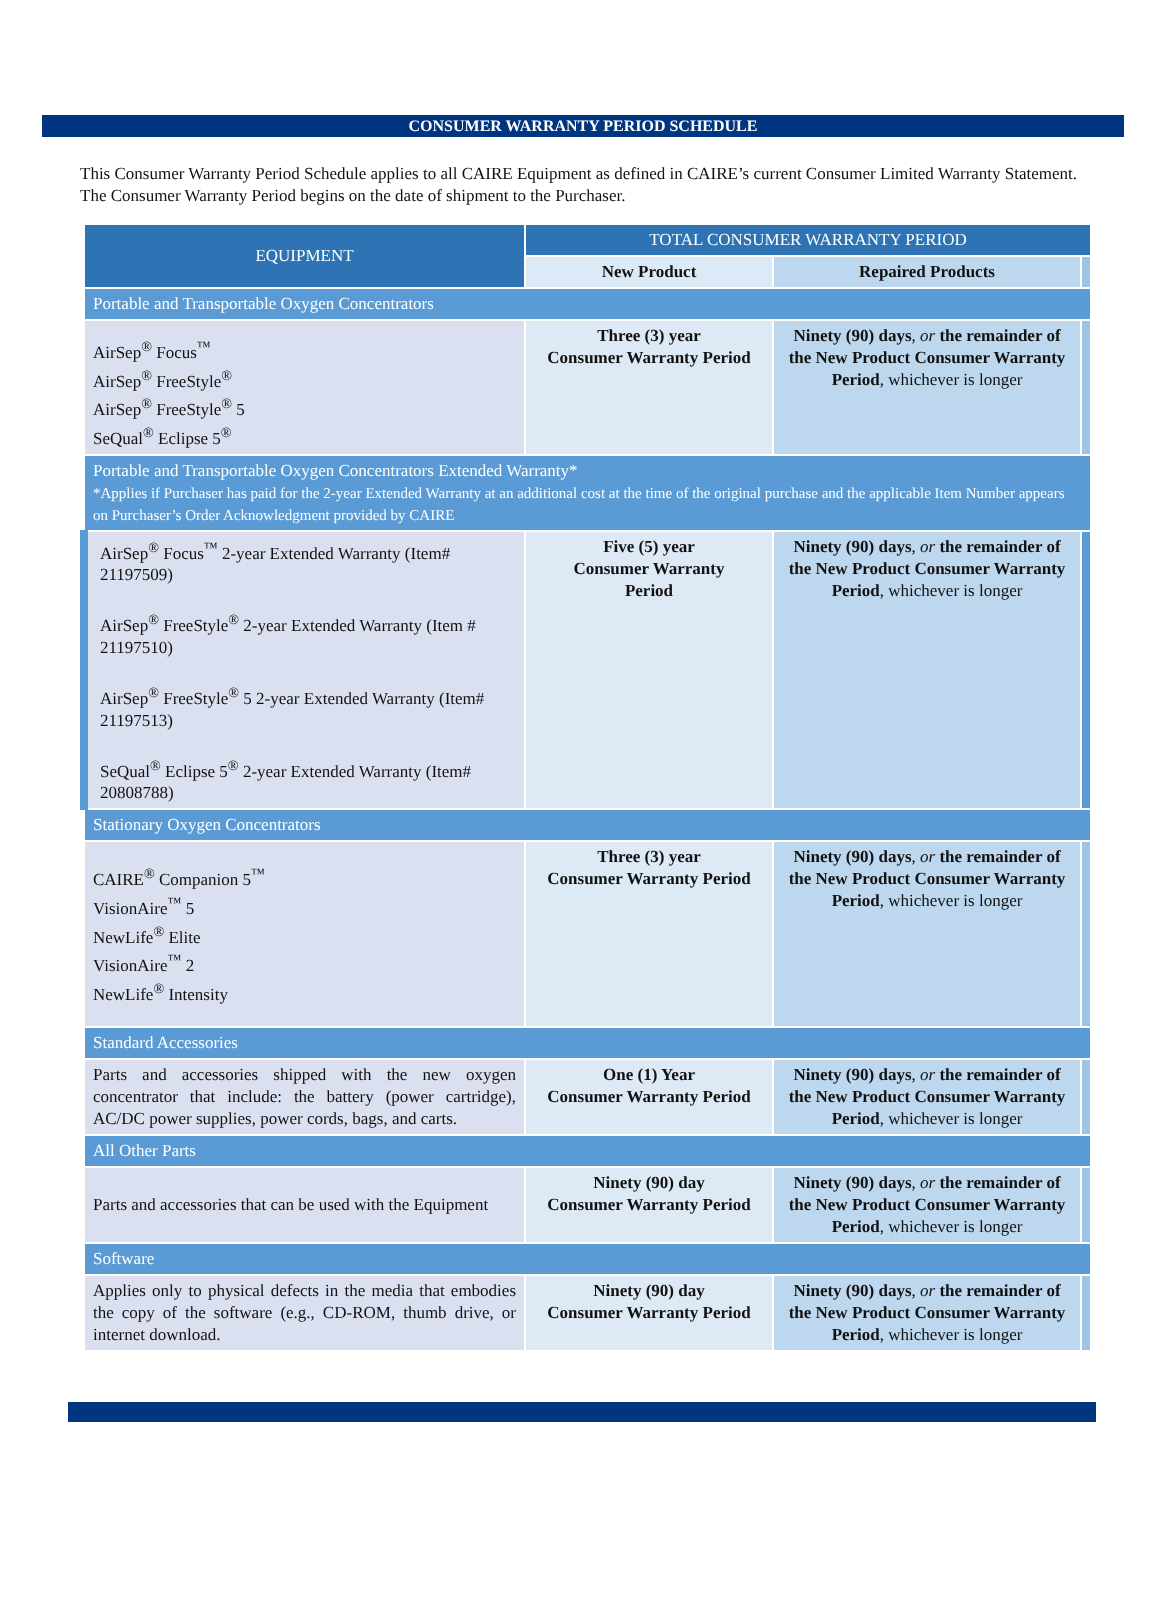CONSUMER WARRANTY PERIOD SCHEDULE
This Consumer Warranty Period Schedule applies to all CAIRE Equipment as defined in CAIRE’s current Consumer Limited Warranty Statement. The Consumer Warranty Period begins on the date of shipment to the Purchaser.
| EQUIPMENT | TOTAL CONSUMER WARRANTY PERIOD | | |
| --- | --- | --- | --- |
| | New Product | Repaired Products | |
| Portable and Transportable Oxygen Concentrators | | | |
| AirSep<sup>®</sup> Focus<sup>™</sup> AirSep<sup>®</sup> FreeStyle<sup>®</sup> AirSep<sup>®</sup> FreeStyle<sup>®</sup> 5 SeQual<sup>®</sup> Eclipse 5<sup>®</sup> | Three (3) year Consumer Warranty Period | Ninety (90) days , or the remainder of the New Product Consumer Warranty Period , whichever is longer | |
| Portable and Transportable Oxygen Concentrators Extended Warranty* *Applies if Purchaser has paid for the 2-year Extended Warranty at an additional cost at the time of the original purchase and the applicable Item Number appears on Purchaser’s Order Acknowledgment provided by CAIRE | | | |
| AirSep<sup>®</sup> Focus<sup>™</sup> 2-year Extended Warranty (Item# 21197509) AirSep<sup>®</sup> FreeStyle<sup>®</sup> 2-year Extended Warranty (Item # 21197510) AirSep<sup>®</sup> FreeStyle<sup>®</sup> 5 2-year Extended Warranty (Item# 21197513) SeQual<sup>®</sup> Eclipse 5<sup>®</sup> 2-year Extended Warranty (Item# 20808788) | Five (5) year Consumer Warranty Period | Ninety (90) days , or the remainder of the New Product Consumer Warranty Period , whichever is longer | |
| Stationary Oxygen Concentrators | | | |
| CAIRE<sup>®</sup> Companion 5<sup>™</sup> VisionAire<sup>™</sup> 5 NewLife<sup>®</sup> Elite VisionAire<sup>™</sup> 2 NewLife<sup>®</sup> Intensity | Three (3) year Consumer Warranty Period | Ninety (90) days , or the remainder of the New Product Consumer Warranty Period , whichever is longer | |
| Standard Accessories | | | |
| Parts and accessories shipped with the new oxygen concentrator that include: the battery (power cartridge), AC/DC power supplies, power cords, bags, and carts. | One (1) Year Consumer Warranty Period | Ninety (90) days , or the remainder of the New Product Consumer Warranty Period , whichever is longer | |
| All Other Parts | | | |
| Parts and accessories that can be used with the Equipment | Ninety (90) day Consumer Warranty Period | Ninety (90) days , or the remainder of the New Product Consumer Warranty Period , whichever is longer | |
| Software | | | |
| Applies only to physical defects in the media that embodies the copy of the software (e.g., CD-ROM, thumb drive, or internet download. | Ninety (90) day Consumer Warranty Period | Ninety (90) days , or the remainder of the New Product Consumer Warranty Period , whichever is longer | |